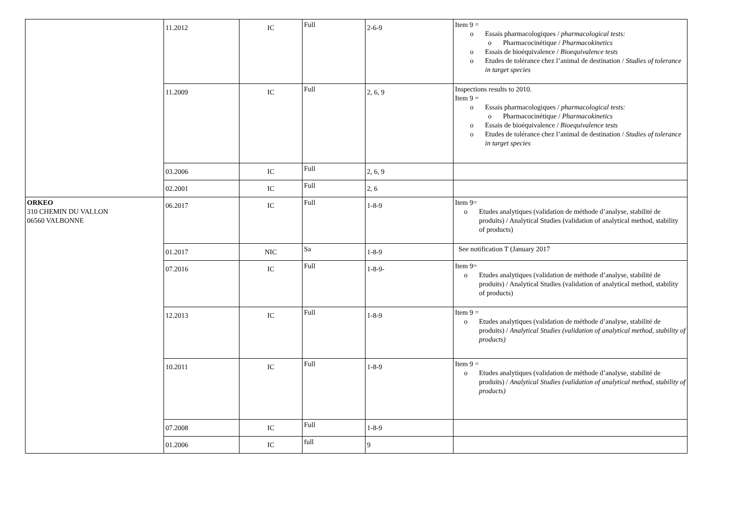| | 11.2012 | IC | Full | 2-6-9 | Item 9 = o Essais pharmacologiques / pharmacological tests: o Pharmacocinétique / Pharmacokinetics o Essais de bioéquivalence / Bioequivalence tests o Etudes de tolérance chez l’animal de destination / Studies of tolerance in target species |
| | 11.2009 | IC | Full | 2, 6, 9 | Inspections results to 2010. Item 9 = o Essais pharmacologiques / pharmacological tests: o Pharmacocinétique / Pharmacokinetics o Essais de bioéquivalence / Bioequivalence tests o Etudes de tolérance chez l’animal de destination / Studies of tolerance in target species |
| | 03.2006 | IC | Full | 2, 6, 9 | |
| | 02.2001 | IC | Full | 2, 6 | |
| ORKEO 310 CHEMIN DU VALLON 06560 VALBONNE | 06.2017 | IC | Full | 1-8-9 | Item 9= o Etudes analytiques (validation de méthode d’analyse, stabilité de produits) / Analytical Studies (validation of analytical method, stability of products) |
| | 01.2017 | NIC | Sa | 1-8-9 | See notification T (January 2017 |
| | 07.2016 | IC | Full | 1-8-9- | Item 9= o Etudes analytiques (validation de méthode d’analyse, stabilité de produits) / Analytical Studies (validation of analytical method, stability of products) |
| | 12.2013 | IC | Full | 1-8-9 | Item 9 = o Etudes analytiques (validation de méthode d’analyse, stabilité de produits) / Analytical Studies (validation of analytical method, stability of products) |
| | 10.2011 | IC | Full | 1-8-9 | Item 9 = o Etudes analytiques (validation de méthode d’analyse, stabilité de produits) / Analytical Studies (validation of analytical method, stability of products) |
| | 07.2008 | IC | Full | 1-8-9 | |
| | 01.2006 | IC | full | 9 | |